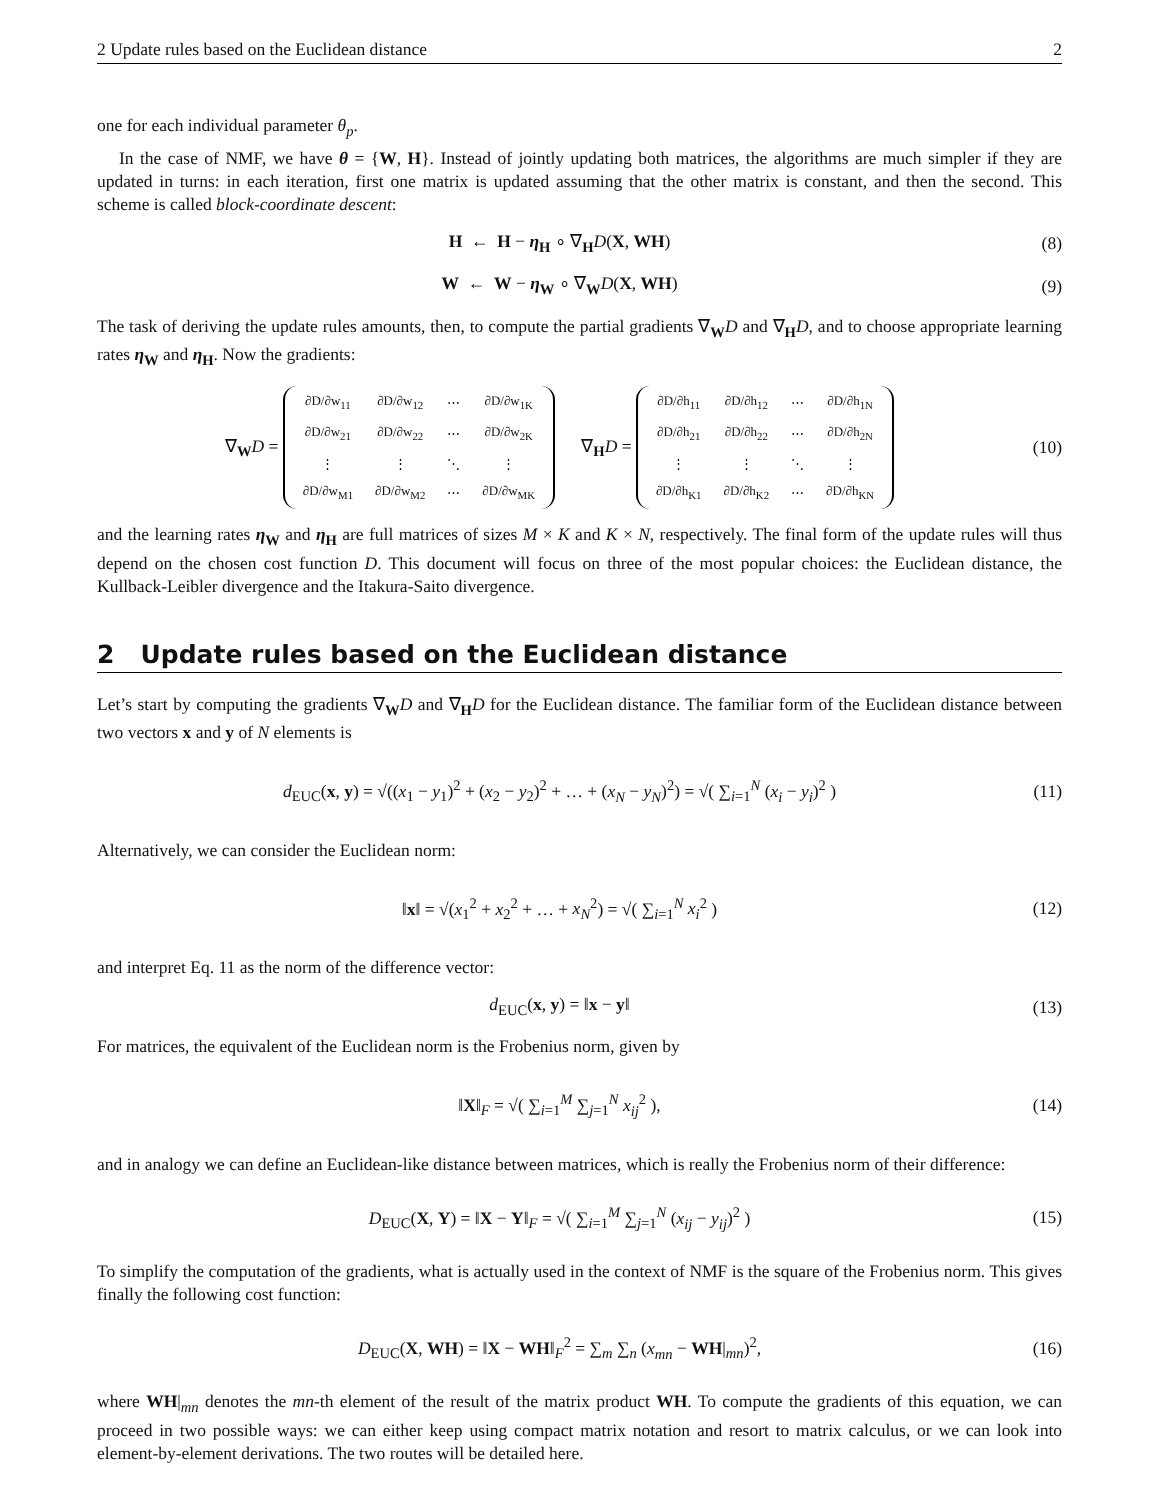2 Update rules based on the Euclidean distance 2
one for each individual parameter θ<sub>p</sub>.
In the case of NMF, we have θ = {W, H}. Instead of jointly updating both matrices, the algorithms are much simpler if they are updated in turns: in each iteration, first one matrix is updated assuming that the other matrix is constant, and then the second. This scheme is called block-coordinate descent:
H ← H − η<sub>H</sub> ∘ ∇<sub>H</sub>D(X, WH) (8)
W ← W − η<sub>W</sub> ∘ ∇<sub>W</sub>D(X, WH) (9)
The task of deriving the update rules amounts, then, to compute the partial gradients ∇<sub>W</sub>D and ∇<sub>H</sub>D, and to choose appropriate learning rates η<sub>W</sub> and η<sub>H</sub>. Now the gradients:
∇<sub>W</sub>D =
| ∂D/∂w<sub>11</sub> | ∂D/∂w<sub>12</sub> | ⋯ | ∂D/∂w<sub>1K</sub> |
| ∂D/∂w<sub>21</sub> | ∂D/∂w<sub>22</sub> | ⋯ | ∂D/∂w<sub>2K</sub> |
| ⋮ | ⋮ | ⋱ | ⋮ |
| ∂D/∂w<sub>M1</sub> | ∂D/∂w<sub>M2</sub> | ⋯ | ∂D/∂w<sub>MK</sub> |
∇<sub>H</sub>D =
| ∂D/∂h<sub>11</sub> | ∂D/∂h<sub>12</sub> | ⋯ | ∂D/∂h<sub>1N</sub> |
| ∂D/∂h<sub>21</sub> | ∂D/∂h<sub>22</sub> | ⋯ | ∂D/∂h<sub>2N</sub> |
| ⋮ | ⋮ | ⋱ | ⋮ |
| ∂D/∂h<sub>K1</sub> | ∂D/∂h<sub>K2</sub> | ⋯ | ∂D/∂h<sub>KN</sub> |
(10)
and the learning rates η<sub>W</sub> and η<sub>H</sub> are full matrices of sizes M × K and K × N, respectively. The final form of the update rules will thus depend on the chosen cost function D. This document will focus on three of the most popular choices: the Euclidean distance, the Kullback-Leibler divergence and the Itakura-Saito divergence.
2 Update rules based on the Euclidean distance
Let’s start by computing the gradients ∇<sub>W</sub>D and ∇<sub>H</sub>D for the Euclidean distance. The familiar form of the Euclidean distance between two vectors x and y of N elements is
d<sub>EUC</sub>(x, y) = √((x<sub>1</sub> − y<sub>1</sub>)<sup>2</sup> + (x<sub>2</sub> − y<sub>2</sub>)<sup>2</sup> + … + (x<sub>N</sub> − y<sub>N</sub>)<sup>2</sup>) = √( ∑<sub>i=1</sub><sup>N</sup> (x<sub>i</sub> − y<sub>i</sub>)<sup>2</sup> )
(11)
Alternatively, we can consider the Euclidean norm:
‖x‖ = √(x<sub>1</sub><sup>2</sup> + x<sub>2</sub><sup>2</sup> + … + x<sub>N</sub><sup>2</sup>) = √( ∑<sub>i=1</sub><sup>N</sup> x<sub>i</sub><sup>2</sup> )
(12)
and interpret Eq. 11 as the norm of the difference vector:
d<sub>EUC</sub>(x, y) = ‖x − y‖
(13)
For matrices, the equivalent of the Euclidean norm is the Frobenius norm, given by
‖X‖<sub>F</sub> = √( ∑<sub>i=1</sub><sup>M</sup> ∑<sub>j=1</sub><sup>N</sup> x<sub>ij</sub><sup>2</sup> ),
(14)
and in analogy we can define an Euclidean-like distance between matrices, which is really the Frobenius norm of their difference:
D<sub>EUC</sub>(X, Y) = ‖X − Y‖<sub>F</sub> = √( ∑<sub>i=1</sub><sup>M</sup> ∑<sub>j=1</sub><sup>N</sup> (x<sub>ij</sub> − y<sub>ij</sub>)<sup>2</sup> )
(15)
To simplify the computation of the gradients, what is actually used in the context of NMF is the square of the Frobenius norm. This gives finally the following cost function:
D<sub>EUC</sub>(X, WH) = ‖X − WH‖<sub>F</sub><sup>2</sup> = ∑<sub>m</sub> ∑<sub>n</sub> (x<sub>mn</sub> − WH|<sub>mn</sub>)<sup>2</sup>,
(16)
where WH|<sub>mn</sub> denotes the mn-th element of the result of the matrix product WH. To compute the gradients of this equation, we can proceed in two possible ways: we can either keep using compact matrix notation and resort to matrix calculus, or we can look into element-by-element derivations. The two routes will be detailed here.